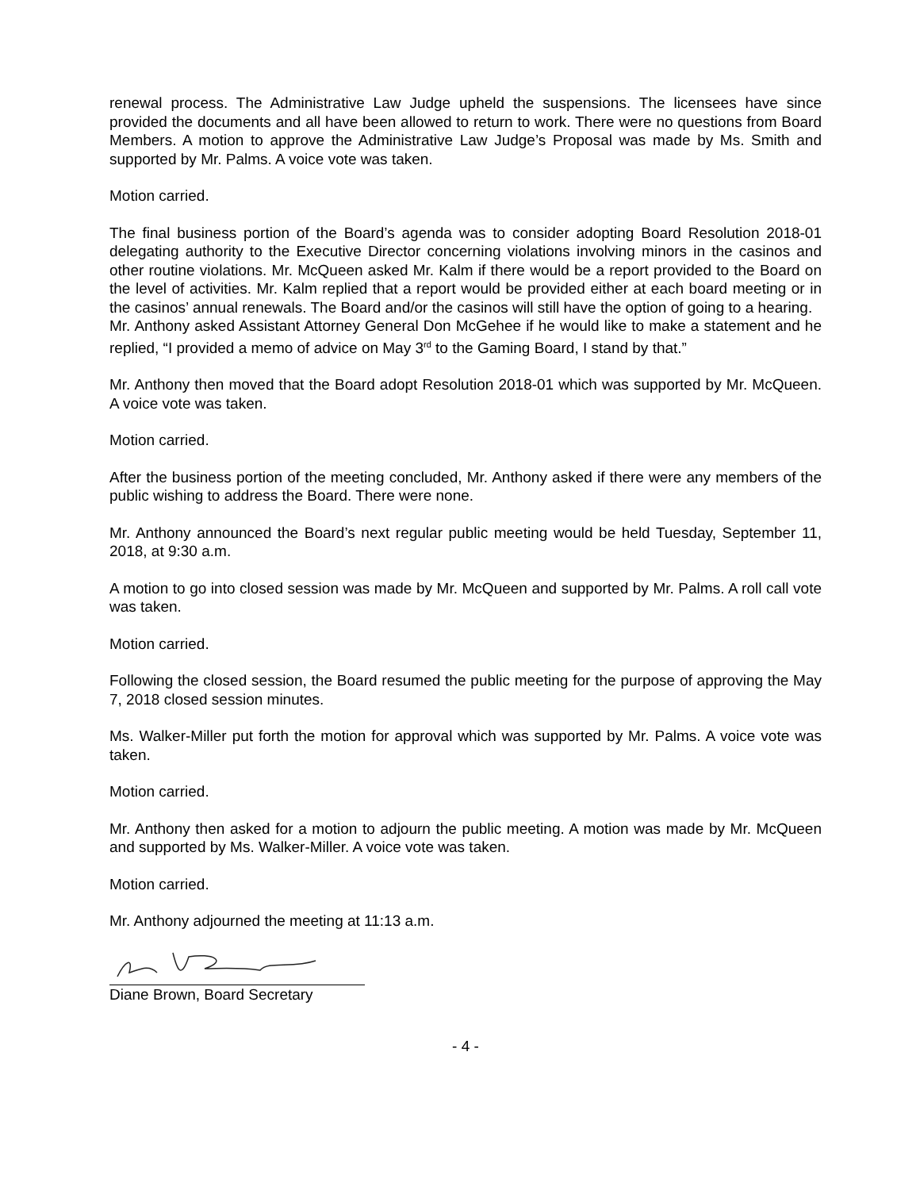renewal process. The Administrative Law Judge upheld the suspensions. The licensees have since provided the documents and all have been allowed to return to work. There were no questions from Board Members. A motion to approve the Administrative Law Judge’s Proposal was made by Ms. Smith and supported by Mr. Palms. A voice vote was taken.
Motion carried.
The final business portion of the Board’s agenda was to consider adopting Board Resolution 2018-01 delegating authority to the Executive Director concerning violations involving minors in the casinos and other routine violations. Mr. McQueen asked Mr. Kalm if there would be a report provided to the Board on the level of activities. Mr. Kalm replied that a report would be provided either at each board meeting or in the casinos’ annual renewals. The Board and/or the casinos will still have the option of going to a hearing.
Mr. Anthony asked Assistant Attorney General Don McGehee if he would like to make a statement and he replied, “I provided a memo of advice on May 3<sup>rd</sup> to the Gaming Board, I stand by that.”
Mr. Anthony then moved that the Board adopt Resolution 2018-01 which was supported by Mr. McQueen. A voice vote was taken.
Motion carried.
After the business portion of the meeting concluded, Mr. Anthony asked if there were any members of the public wishing to address the Board. There were none.
Mr. Anthony announced the Board’s next regular public meeting would be held Tuesday, September 11, 2018, at 9:30 a.m.
A motion to go into closed session was made by Mr. McQueen and supported by Mr. Palms. A roll call vote was taken.
Motion carried.
Following the closed session, the Board resumed the public meeting for the purpose of approving the May 7, 2018 closed session minutes.
Ms. Walker-Miller put forth the motion for approval which was supported by Mr. Palms. A voice vote was taken.
Motion carried.
Mr. Anthony then asked for a motion to adjourn the public meeting. A motion was made by Mr. McQueen and supported by Ms. Walker-Miller. A voice vote was taken.
Motion carried.
Mr. Anthony adjourned the meeting at 11:13 a.m.
Diane Brown, Board Secretary
- 4 -